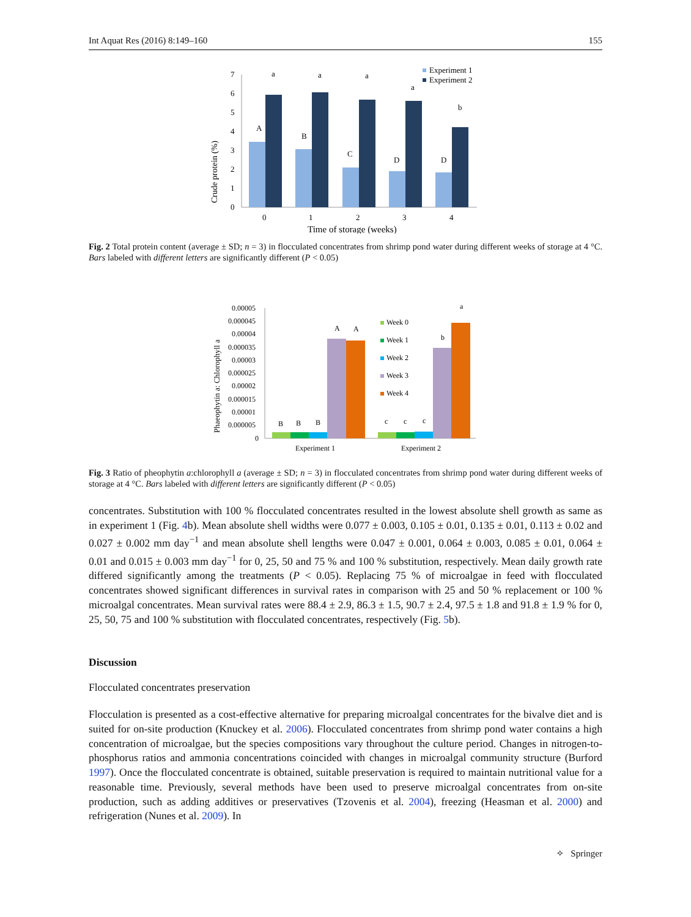Int Aquat Res (2016) 8:149–160 155
Crude protein (%)
0
1
2
3
4
5
6
7
A
a
B
a
C
a
D
a
D
b
0
1
2
3
4
Time of storage (weeks)
Experiment 1
Experiment 2
Fig. 2 Total protein content (average ± SD; n = 3) in flocculated concentrates from shrimp pond water during different weeks of storage at 4 °C. Bars labeled with different letters are significantly different (P < 0.05)
Phaeophytin a: Chlorophyll a
0.00005
0.000045
0.00004
0.000035
0.00003
0.000025
0.00002
0.000015
0.00001
0.000005
0
B
B
B
A
A
c
c
c
b
a
Experiment 1
Experiment 2
Week 0
Week 1
Week 2
Week 3
Week 4
Fig. 3 Ratio of pheophytin a:chlorophyll a (average ± SD; n = 3) in flocculated concentrates from shrimp pond water during different weeks of storage at 4 °C. Bars labeled with different letters are significantly different (P < 0.05)
concentrates. Substitution with 100 % flocculated concentrates resulted in the lowest absolute shell growth as same as in experiment 1 (Fig. 4b). Mean absolute shell widths were 0.077 ± 0.003, 0.105 ± 0.01, 0.135 ± 0.01, 0.113 ± 0.02 and 0.027 ± 0.002 mm day<sup>−1</sup> and mean absolute shell lengths were 0.047 ± 0.001, 0.064 ± 0.003, 0.085 ± 0.01, 0.064 ± 0.01 and 0.015 ± 0.003 mm day<sup>−1</sup> for 0, 25, 50 and 75 % and 100 % substitution, respectively. Mean daily growth rate differed significantly among the treatments (P < 0.05). Replacing 75 % of microalgae in feed with flocculated concentrates showed significant differences in survival rates in comparison with 25 and 50 % replacement or 100 % microalgal concentrates. Mean survival rates were 88.4 ± 2.9, 86.3 ± 1.5, 90.7 ± 2.4, 97.5 ± 1.8 and 91.8 ± 1.9 % for 0, 25, 50, 75 and 100 % substitution with flocculated concentrates, respectively (Fig. 5b).
Discussion
Flocculated concentrates preservation
Flocculation is presented as a cost-effective alternative for preparing microalgal concentrates for the bivalve diet and is suited for on-site production (Knuckey et al. 2006). Flocculated concentrates from shrimp pond water contains a high concentration of microalgae, but the species compositions vary throughout the culture period. Changes in nitrogen-to-phosphorus ratios and ammonia concentrations coincided with changes in microalgal community structure (Burford 1997). Once the flocculated concentrate is obtained, suitable preservation is required to maintain nutritional value for a reasonable time. Previously, several methods have been used to preserve microalgal concentrates from on-site production, such as adding additives or preservatives (Tzovenis et al. 2004), freezing (Heasman et al. 2000) and refrigeration (Nunes et al. 2009). In
✧ Springer